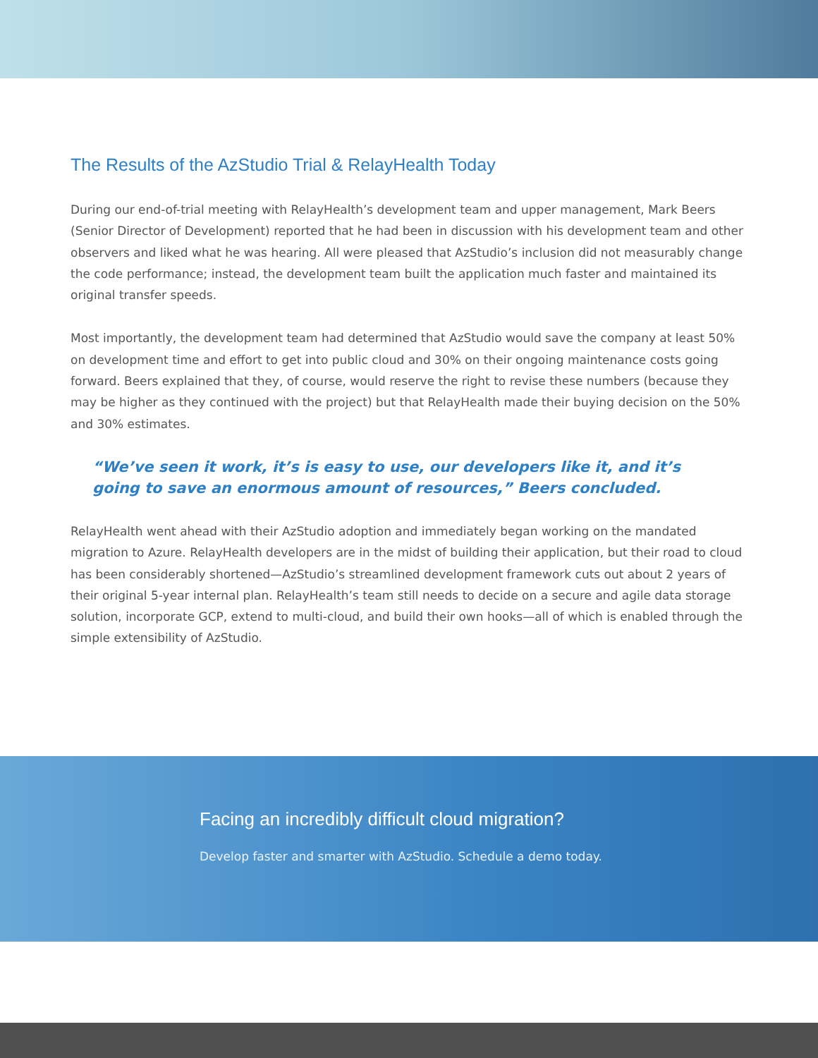The Results of the AzStudio Trial & RelayHealth Today
During our end-of-trial meeting with RelayHealth’s development team and upper management, Mark Beers (Senior Director of Development) reported that he had been in discussion with his development team and other observers and liked what he was hearing. All were pleased that AzStudio’s inclusion did not measurably change the code performance; instead, the development team built the application much faster and maintained its original transfer speeds.
Most importantly, the development team had determined that AzStudio would save the company at least 50% on development time and effort to get into public cloud and 30% on their ongoing maintenance costs going forward. Beers explained that they, of course, would reserve the right to revise these numbers (because they may be higher as they continued with the project) but that RelayHealth made their buying decision on the 50% and 30% estimates.
“We’ve seen it work, it’s is easy to use, our developers like it, and it’s going to save an enormous amount of resources,” Beers concluded.
RelayHealth went ahead with their AzStudio adoption and immediately began working on the mandated migration to Azure. RelayHealth developers are in the midst of building their application, but their road to cloud has been considerably shortened—AzStudio’s streamlined development framework cuts out about 2 years of their original 5-year internal plan. RelayHealth’s team still needs to decide on a secure and agile data storage solution, incorporate GCP, extend to multi-cloud, and build their own hooks—all of which is enabled through the simple extensibility of AzStudio.
Facing an incredibly difficult cloud migration?
Develop faster and smarter with AzStudio. Schedule a demo today.